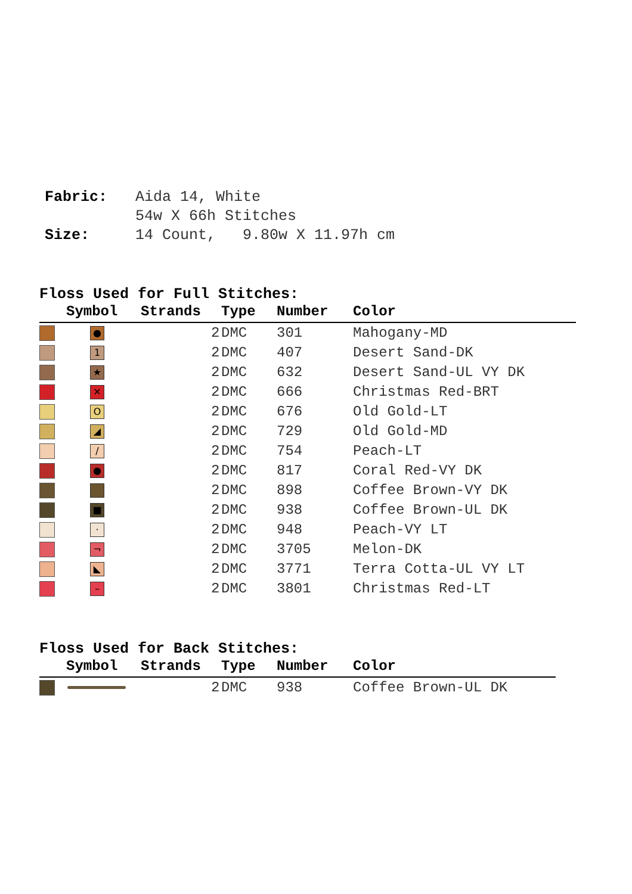| Fabric: | Aida 14, White 54w X 66h Stitches |
| Size: | 14 Count, 9.80w X 11.97h cm |
Floss Used for Full Stitches:
| | Symbol | Strands | Type | Number | Color |
| --- | --- | --- | --- | --- | --- |
| | ● | 2 | DMC | 301 | Mahogany-MD |
| | 1 | 2 | DMC | 407 | Desert Sand-DK |
| | ★ | 2 | DMC | 632 | Desert Sand-UL VY DK |
| | ✕ | 2 | DMC | 666 | Christmas Red-BRT |
| | O | 2 | DMC | 676 | Old Gold-LT |
| | ◢ | 2 | DMC | 729 | Old Gold-MD |
| | / | 2 | DMC | 754 | Peach-LT |
| | ● | 2 | DMC | 817 | Coral Red-VY DK |
| | | 2 | DMC | 898 | Coffee Brown-VY DK |
| | ■ | 2 | DMC | 938 | Coffee Brown-UL DK |
| | · | 2 | DMC | 948 | Peach-VY LT |
| | ¬ | 2 | DMC | 3705 | Melon-DK |
| | ◣ | 2 | DMC | 3771 | Terra Cotta-UL VY LT |
| | – | 2 | DMC | 3801 | Christmas Red-LT |
Floss Used for Back Stitches:
| | Symbol | Strands | Type | Number | Color |
| --- | --- | --- | --- | --- | --- |
| | | 2 | DMC | 938 | Coffee Brown-UL DK |